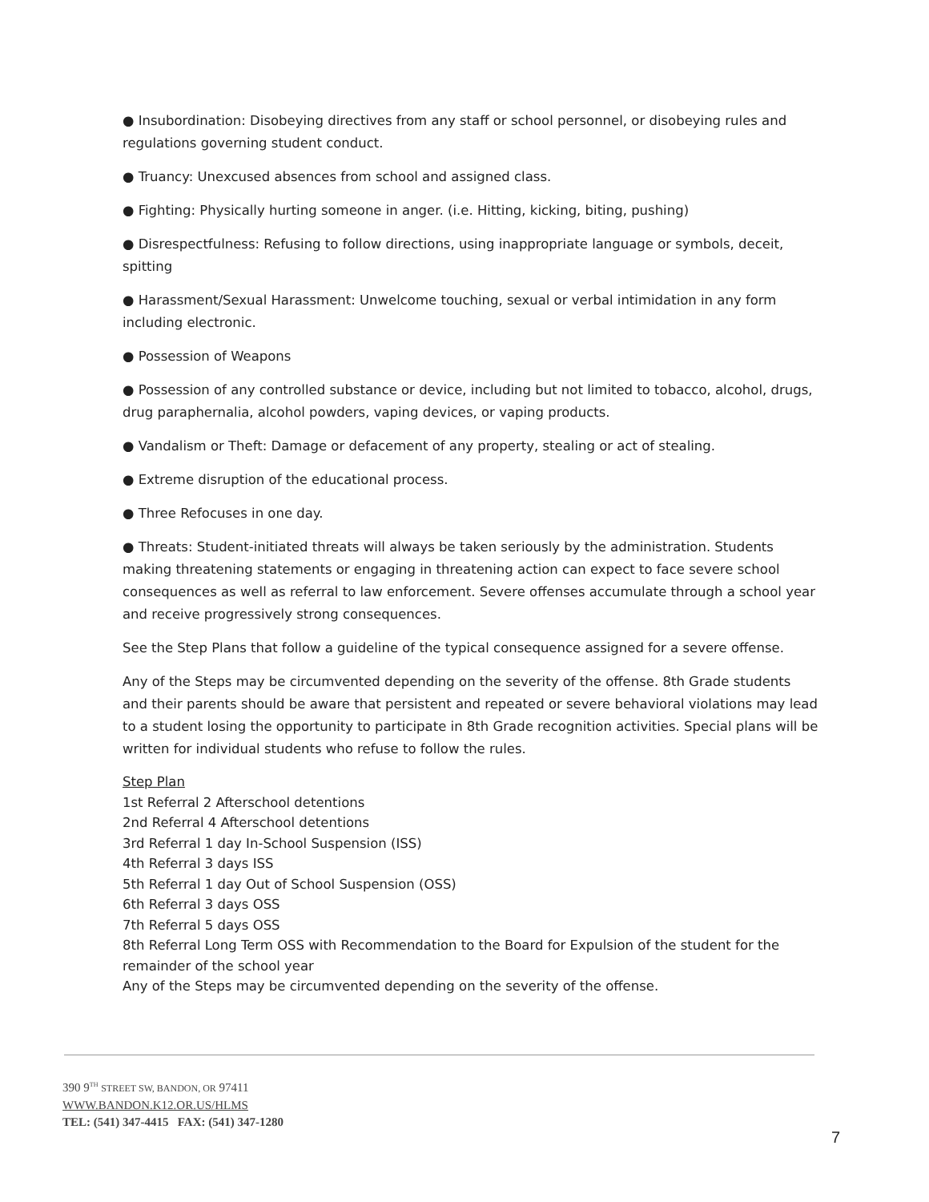● Insubordination: Disobeying directives from any staff or school personnel, or disobeying rules and regulations governing student conduct.
● Truancy: Unexcused absences from school and assigned class.
● Fighting: Physically hurting someone in anger. (i.e. Hitting, kicking, biting, pushing)
● Disrespectfulness: Refusing to follow directions, using inappropriate language or symbols, deceit, spitting
● Harassment/Sexual Harassment: Unwelcome touching, sexual or verbal intimidation in any form including electronic.
● Possession of Weapons
● Possession of any controlled substance or device, including but not limited to tobacco, alcohol, drugs, drug paraphernalia, alcohol powders, vaping devices, or vaping products.
● Vandalism or Theft: Damage or defacement of any property, stealing or act of stealing.
● Extreme disruption of the educational process.
● Three Refocuses in one day.
● Threats: Student-initiated threats will always be taken seriously by the administration. Students making threatening statements or engaging in threatening action can expect to face severe school consequences as well as referral to law enforcement. Severe offenses accumulate through a school year and receive progressively strong consequences.
See the Step Plans that follow a guideline of the typical consequence assigned for a severe offense.
Any of the Steps may be circumvented depending on the severity of the offense. 8th Grade students and their parents should be aware that persistent and repeated or severe behavioral violations may lead to a student losing the opportunity to participate in 8th Grade recognition activities. Special plans will be written for individual students who refuse to follow the rules.
Step Plan
1st Referral 2 Afterschool detentions
2nd Referral 4 Afterschool detentions
3rd Referral 1 day In-School Suspension (ISS)
4th Referral 3 days ISS
5th Referral 1 day Out of School Suspension (OSS)
6th Referral 3 days OSS
7th Referral 5 days OSS
8th Referral Long Term OSS with Recommendation to the Board for Expulsion of the student for the remainder of the school year
Any of the Steps may be circumvented depending on the severity of the offense.
390 9<sup>TH</sup> STREET SW, BANDON, OR 97411
WWW.BANDON.K12.OR.US/HLMS
TEL: (541) 347-4415 FAX: (541) 347-1280
7